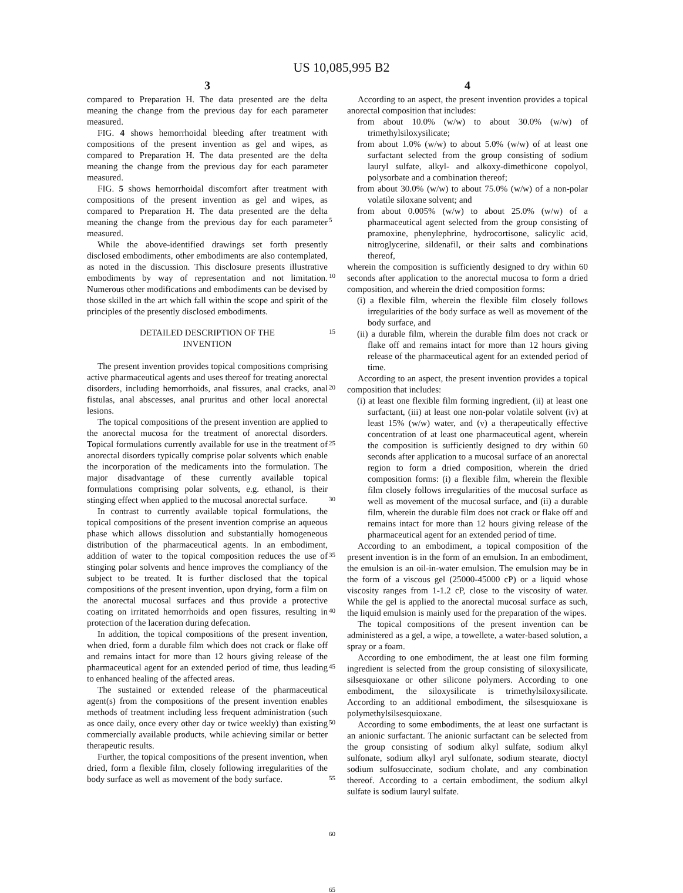US 10,085,995 B2
3
compared to Preparation H. The data presented are the delta meaning the change from the previous day for each parameter measured.
FIG. 4 shows hemorrhoidal bleeding after treatment with compositions of the present invention as gel and wipes, as compared to Preparation H. The data presented are the delta meaning the change from the previous day for each parameter measured.
FIG. 5 shows hemorrhoidal discomfort after treatment with compositions of the present invention as gel and wipes, as compared to Preparation H. The data presented are the delta meaning the change from the previous day for each parameter measured.
While the above-identified drawings set forth presently disclosed embodiments, other embodiments are also contemplated, as noted in the discussion. This disclosure presents illustrative embodiments by way of representation and not limitation. Numerous other modifications and embodiments can be devised by those skilled in the art which fall within the scope and spirit of the principles of the presently disclosed embodiments.
DETAILED DESCRIPTION OF THE
INVENTION
The present invention provides topical compositions comprising active pharmaceutical agents and uses thereof for treating anorectal disorders, including hemorrhoids, anal fissures, anal cracks, anal fistulas, anal abscesses, anal pruritus and other local anorectal lesions.
The topical compositions of the present invention are applied to the anorectal mucosa for the treatment of anorectal disorders. Topical formulations currently available for use in the treatment of anorectal disorders typically comprise polar solvents which enable the incorporation of the medicaments into the formulation. The major disadvantage of these currently available topical formulations comprising polar solvents, e.g. ethanol, is their stinging effect when applied to the mucosal anorectal surface.
In contrast to currently available topical formulations, the topical compositions of the present invention comprise an aqueous phase which allows dissolution and substantially homogeneous distribution of the pharmaceutical agents. In an embodiment, addition of water to the topical composition reduces the use of stinging polar solvents and hence improves the compliancy of the subject to be treated. It is further disclosed that the topical compositions of the present invention, upon drying, form a film on the anorectal mucosal surfaces and thus provide a protective coating on irritated hemorrhoids and open fissures, resulting in protection of the laceration during defecation.
In addition, the topical compositions of the present invention, when dried, form a durable film which does not crack or flake off and remains intact for more than 12 hours giving release of the pharmaceutical agent for an extended period of time, thus leading to enhanced healing of the affected areas.
The sustained or extended release of the pharmaceutical agent(s) from the compositions of the present invention enables methods of treatment including less frequent administration (such as once daily, once every other day or twice weekly) than existing commercially available products, while achieving similar or better therapeutic results.
Further, the topical compositions of the present invention, when dried, form a flexible film, closely following irregularities of the body surface as well as movement of the body surface.
5
10
15
20
25
30
35
40
45
50
55
60
65
4
According to an aspect, the present invention provides a topical anorectal composition that includes:
from about 10.0% (w/w) to about 30.0% (w/w) of trimethylsiloxysilicate;
from about 1.0% (w/w) to about 5.0% (w/w) of at least one surfactant selected from the group consisting of sodium lauryl sulfate, alkyl- and alkoxy-dimethicone copolyol, polysorbate and a combination thereof;
from about 30.0% (w/w) to about 75.0% (w/w) of a non-polar volatile siloxane solvent; and
from about 0.005% (w/w) to about 25.0% (w/w) of a pharmaceutical agent selected from the group consisting of pramoxine, phenylephrine, hydrocortisone, salicylic acid, nitroglycerine, sildenafil, or their salts and combinations thereof,
wherein the composition is sufficiently designed to dry within 60 seconds after application to the anorectal mucosa to form a dried composition, and wherein the dried composition forms:
(i) a flexible film, wherein the flexible film closely follows irregularities of the body surface as well as movement of the body surface, and
(ii) a durable film, wherein the durable film does not crack or flake off and remains intact for more than 12 hours giving release of the pharmaceutical agent for an extended period of time.
According to an aspect, the present invention provides a topical composition that includes:
(i) at least one flexible film forming ingredient, (ii) at least one surfactant, (iii) at least one non-polar volatile solvent (iv) at least 15% (w/w) water, and (v) a therapeutically effective concentration of at least one pharmaceutical agent, wherein the composition is sufficiently designed to dry within 60 seconds after application to a mucosal surface of an anorectal region to form a dried composition, wherein the dried composition forms: (i) a flexible film, wherein the flexible film closely follows irregularities of the mucosal surface as well as movement of the mucosal surface, and (ii) a durable film, wherein the durable film does not crack or flake off and remains intact for more than 12 hours giving release of the pharmaceutical agent for an extended period of time.
According to an embodiment, a topical composition of the present invention is in the form of an emulsion. In an embodiment, the emulsion is an oil-in-water emulsion. The emulsion may be in the form of a viscous gel (25000-45000 cP) or a liquid whose viscosity ranges from 1-1.2 cP, close to the viscosity of water. While the gel is applied to the anorectal mucosal surface as such, the liquid emulsion is mainly used for the preparation of the wipes.
The topical compositions of the present invention can be administered as a gel, a wipe, a towellete, a water-based solution, a spray or a foam.
According to one embodiment, the at least one film forming ingredient is selected from the group consisting of siloxysilicate, silsesquioxane or other silicone polymers. According to one embodiment, the siloxysilicate is trimethylsiloxysilicate. According to an additional embodiment, the silsesquioxane is polymethylsilsesquioxane.
According to some embodiments, the at least one surfactant is an anionic surfactant. The anionic surfactant can be selected from the group consisting of sodium alkyl sulfate, sodium alkyl sulfonate, sodium alkyl aryl sulfonate, sodium stearate, dioctyl sodium sulfosuccinate, sodium cholate, and any combination thereof. According to a certain embodiment, the sodium alkyl sulfate is sodium lauryl sulfate.